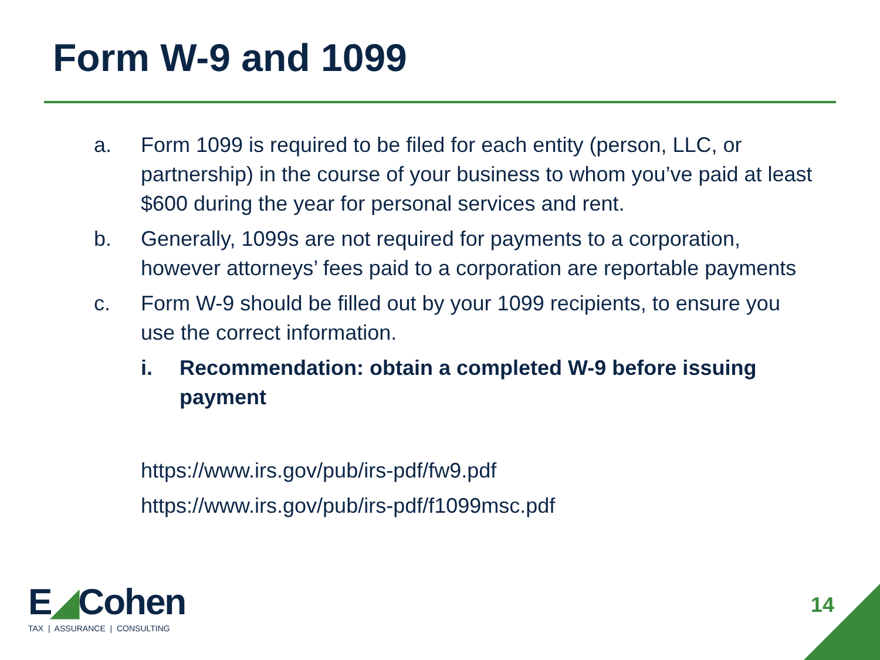Form W-9 and 1099
a. Form 1099 is required to be filed for each entity (person, LLC, or partnership) in the course of your business to whom you’ve paid at least $600 during the year for personal services and rent.
b. Generally, 1099s are not required for payments to a corporation, however attorneys’ fees paid to a corporation are reportable payments
c. Form W-9 should be filled out by your 1099 recipients, to ensure you use the correct information.
i. Recommendation: obtain a completed W-9 before issuing payment
https://www.irs.gov/pub/irs-pdf/fw9.pdf
https://www.irs.gov/pub/irs-pdf/f1099msc.pdf
E◢Cohen
TAX | ASSURANCE | CONSULTING
14